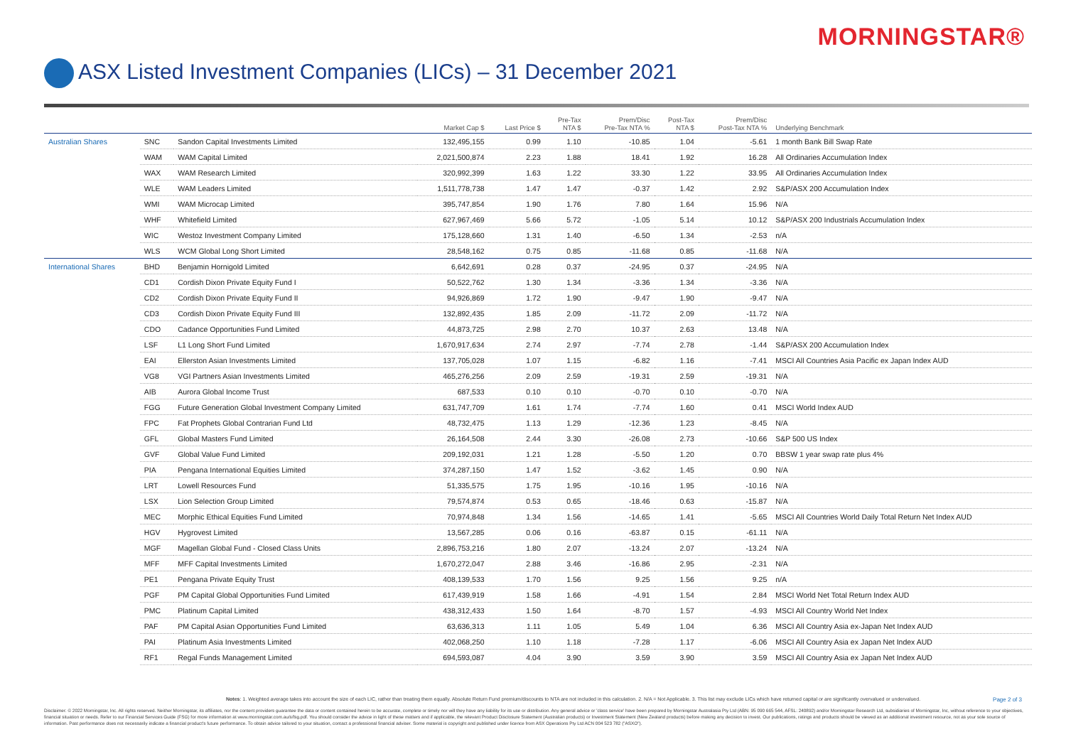MORNINGSTAR®
ASX Listed Investment Companies (LICs) – 31 December 2021
| | | | Market Cap $ | Last Price $ | Pre-Tax NTA $ | Prem/Disc Pre-Tax NTA % | Post-Tax NTA $ | Prem/Disc Post-Tax NTA % | Underlying Benchmark |
| --- | --- | --- | --- | --- | --- | --- | --- | --- | --- |
| Australian Shares | SNC | Sandon Capital Investments Limited | 132,495,155 | 0.99 | 1.10 | -10.85 | 1.04 | -5.61 | 1 month Bank Bill Swap Rate |
| | WAM | WAM Capital Limited | 2,021,500,874 | 2.23 | 1.88 | 18.41 | 1.92 | 16.28 | All Ordinaries Accumulation Index |
| | WAX | WAM Research Limited | 320,992,399 | 1.63 | 1.22 | 33.30 | 1.22 | 33.95 | All Ordinaries Accumulation Index |
| | WLE | WAM Leaders Limited | 1,511,778,738 | 1.47 | 1.47 | -0.37 | 1.42 | 2.92 | S&P/ASX 200 Accumulation Index |
| | WMI | WAM Microcap Limited | 395,747,854 | 1.90 | 1.76 | 7.80 | 1.64 | 15.96 | N/A |
| | WHF | Whitefield Limited | 627,967,469 | 5.66 | 5.72 | -1.05 | 5.14 | 10.12 | S&P/ASX 200 Industrials Accumulation Index |
| | WIC | Westoz Investment Company Limited | 175,128,660 | 1.31 | 1.40 | -6.50 | 1.34 | -2.53 | n/A |
| | WLS | WCM Global Long Short Limited | 28,548,162 | 0.75 | 0.85 | -11.68 | 0.85 | -11.68 | N/A |
| International Shares | BHD | Benjamin Hornigold Limited | 6,642,691 | 0.28 | 0.37 | -24.95 | 0.37 | -24.95 | N/A |
| | CD1 | Cordish Dixon Private Equity Fund I | 50,522,762 | 1.30 | 1.34 | -3.36 | 1.34 | -3.36 | N/A |
| | CD2 | Cordish Dixon Private Equity Fund II | 94,926,869 | 1.72 | 1.90 | -9.47 | 1.90 | -9.47 | N/A |
| | CD3 | Cordish Dixon Private Equity Fund III | 132,892,435 | 1.85 | 2.09 | -11.72 | 2.09 | -11.72 | N/A |
| | CDO | Cadance Opportunities Fund Limited | 44,873,725 | 2.98 | 2.70 | 10.37 | 2.63 | 13.48 | N/A |
| | LSF | L1 Long Short Fund Limited | 1,670,917,634 | 2.74 | 2.97 | -7.74 | 2.78 | -1.44 | S&P/ASX 200 Accumulation Index |
| | EAI | Ellerston Asian Investments Limited | 137,705,028 | 1.07 | 1.15 | -6.82 | 1.16 | -7.41 | MSCI All Countries Asia Pacific ex Japan Index AUD |
| | VG8 | VGI Partners Asian Investments Limited | 465,276,256 | 2.09 | 2.59 | -19.31 | 2.59 | -19.31 | N/A |
| | AIB | Aurora Global Income Trust | 687,533 | 0.10 | 0.10 | -0.70 | 0.10 | -0.70 | N/A |
| | FGG | Future Generation Global Investment Company Limited | 631,747,709 | 1.61 | 1.74 | -7.74 | 1.60 | 0.41 | MSCI World Index AUD |
| | FPC | Fat Prophets Global Contrarian Fund Ltd | 48,732,475 | 1.13 | 1.29 | -12.36 | 1.23 | -8.45 | N/A |
| | GFL | Global Masters Fund Limited | 26,164,508 | 2.44 | 3.30 | -26.08 | 2.73 | -10.66 | S&P 500 US Index |
| | GVF | Global Value Fund Limited | 209,192,031 | 1.21 | 1.28 | -5.50 | 1.20 | 0.70 | BBSW 1 year swap rate plus 4% |
| | PIA | Pengana International Equities Limited | 374,287,150 | 1.47 | 1.52 | -3.62 | 1.45 | 0.90 | N/A |
| | LRT | Lowell Resources Fund | 51,335,575 | 1.75 | 1.95 | -10.16 | 1.95 | -10.16 | N/A |
| | LSX | Lion Selection Group Limited | 79,574,874 | 0.53 | 0.65 | -18.46 | 0.63 | -15.87 | N/A |
| | MEC | Morphic Ethical Equities Fund Limited | 70,974,848 | 1.34 | 1.56 | -14.65 | 1.41 | -5.65 | MSCI All Countries World Daily Total Return Net Index AUD |
| | HGV | Hygrovest Limited | 13,567,285 | 0.06 | 0.16 | -63.87 | 0.15 | -61.11 | N/A |
| | MGF | Magellan Global Fund - Closed Class Units | 2,896,753,216 | 1.80 | 2.07 | -13.24 | 2.07 | -13.24 | N/A |
| | MFF | MFF Capital Investments Limited | 1,670,272,047 | 2.88 | 3.46 | -16.86 | 2.95 | -2.31 | N/A |
| | PE1 | Pengana Private Equity Trust | 408,139,533 | 1.70 | 1.56 | 9.25 | 1.56 | 9.25 | n/A |
| | PGF | PM Capital Global Opportunities Fund Limited | 617,439,919 | 1.58 | 1.66 | -4.91 | 1.54 | 2.84 | MSCI World Net Total Return Index AUD |
| | PMC | Platinum Capital Limited | 438,312,433 | 1.50 | 1.64 | -8.70 | 1.57 | -4.93 | MSCI All Country World Net Index |
| | PAF | PM Capital Asian Opportunities Fund Limited | 63,636,313 | 1.11 | 1.05 | 5.49 | 1.04 | 6.36 | MSCI All Country Asia ex-Japan Net Index AUD |
| | PAI | Platinum Asia Investments Limited | 402,068,250 | 1.10 | 1.18 | -7.28 | 1.17 | -6.06 | MSCI All Country Asia ex Japan Net Index AUD |
| | RF1 | Regal Funds Management Limited | 694,593,087 | 4.04 | 3.90 | 3.59 | 3.90 | 3.59 | MSCI All Country Asia ex Japan Net Index AUD |
Notes: 1. Weighted average takes into account the size of each LIC, rather than treating them equally. Absolute Return Fund premium/discounts to NTA are not included in this calculation. 2. N/A = Not Applicable. 3. This list may exclude LICs which have returned capital or are significantly overvalued or undervalued.
Page 2 of 3
Disclaimer: © 2022 Morningstar, Inc. All rights reserved. Neither Morningstar, its affiliates, nor the content providers guarantee the data or content contained herein to be accurate, complete or timely nor will they have any liability for its use or distribution. Any general advice or 'class service' have been prepared by Morningstar Australasia Pty Ltd (ABN: 95 090 665 544, AFSL: 240892) and/or Morningstar Research Ltd, subsidiaries of Morningstar, Inc, without reference to your objectives, financial situation or needs. Refer to our Financial Services Guide (FSG) for more information at www.morningstar.com.au/s/fsg.pdf. You should consider the advice in light of these matters and if applicable, the relevant Product Disclosure Statement (Australian products) or Investment Statement (New Zealand products) before making any decision to invest. Our publications, ratings and products should be viewed as an additional investment resource, not as your sole source of information. Past performance does not necessarily indicate a financial product's future performance. To obtain advice tailored to your situation, contact a professional financial adviser. Some material is copyright and published under licence from ASX Operations Pty Ltd ACN 004 523 782 ("ASXO").